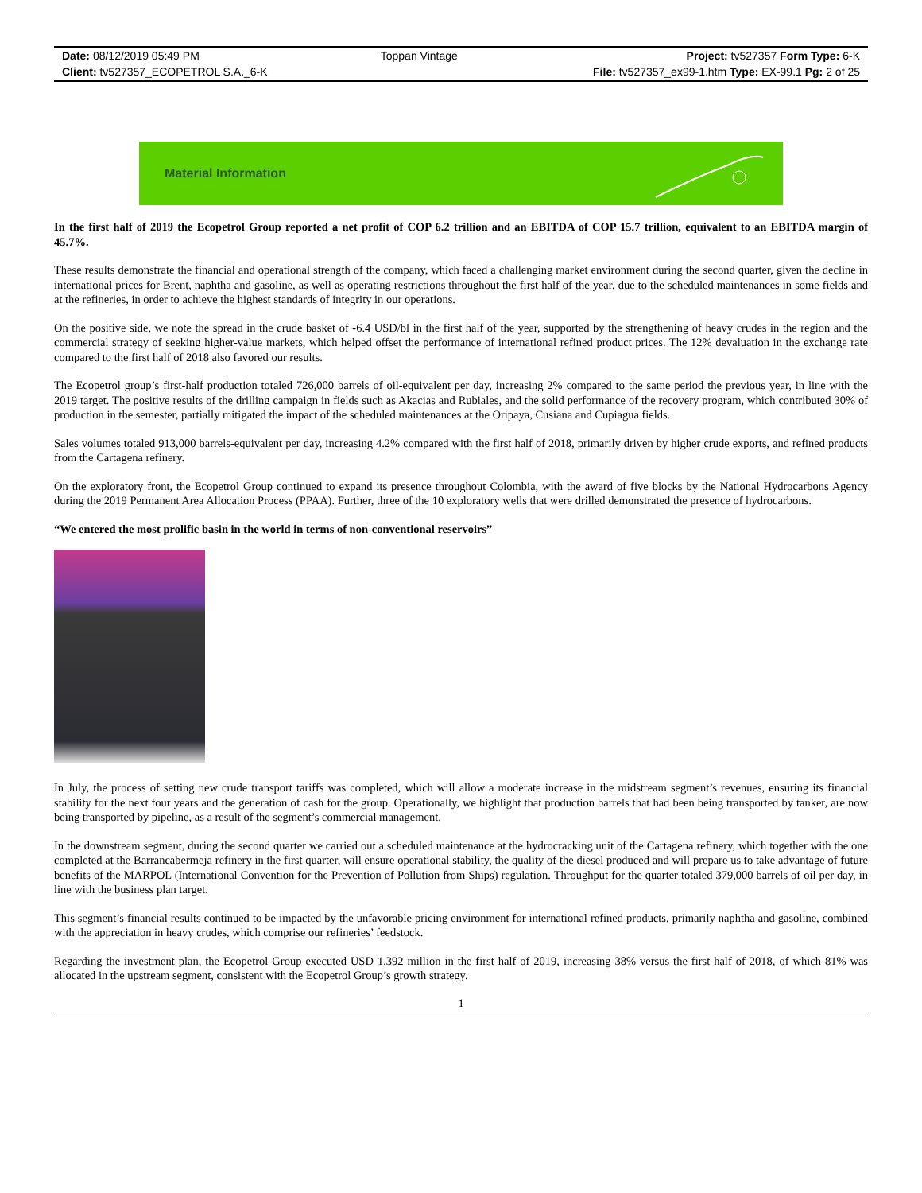| Date: 08/12/2019 05:49 PM | Toppan Vintage | Project: tv527357 Form Type: 6-K |
| Client: tv527357_ECOPETROL S.A._6-K | | File: tv527357_ex99-1.htm Type: EX-99.1 Pg: 2 of 25 |
Material Information
In the first half of 2019 the Ecopetrol Group reported a net profit of COP 6.2 trillion and an EBITDA of COP 15.7 trillion, equivalent to an EBITDA margin of 45.7%.
These results demonstrate the financial and operational strength of the company, which faced a challenging market environment during the second quarter, given the decline in international prices for Brent, naphtha and gasoline, as well as operating restrictions throughout the first half of the year, due to the scheduled maintenances in some fields and at the refineries, in order to achieve the highest standards of integrity in our operations.
On the positive side, we note the spread in the crude basket of -6.4 USD/bl in the first half of the year, supported by the strengthening of heavy crudes in the region and the commercial strategy of seeking higher-value markets, which helped offset the performance of international refined product prices. The 12% devaluation in the exchange rate compared to the first half of 2018 also favored our results.
The Ecopetrol group’s first-half production totaled 726,000 barrels of oil-equivalent per day, increasing 2% compared to the same period the previous year, in line with the 2019 target. The positive results of the drilling campaign in fields such as Akacias and Rubiales, and the solid performance of the recovery program, which contributed 30% of production in the semester, partially mitigated the impact of the scheduled maintenances at the Oripaya, Cusiana and Cupiagua fields.
Sales volumes totaled 913,000 barrels-equivalent per day, increasing 4.2% compared with the first half of 2018, primarily driven by higher crude exports, and refined products from the Cartagena refinery.
On the exploratory front, the Ecopetrol Group continued to expand its presence throughout Colombia, with the award of five blocks by the National Hydrocarbons Agency during the 2019 Permanent Area Allocation Process (PPAA). Further, three of the 10 exploratory wells that were drilled demonstrated the presence of hydrocarbons.
“We entered the most prolific basin in the world in terms of non-conventional reservoirs”
In July, the process of setting new crude transport tariffs was completed, which will allow a moderate increase in the midstream segment’s revenues, ensuring its financial stability for the next four years and the generation of cash for the group. Operationally, we highlight that production barrels that had been being transported by tanker, are now being transported by pipeline, as a result of the segment’s commercial management.
In the downstream segment, during the second quarter we carried out a scheduled maintenance at the hydrocracking unit of the Cartagena refinery, which together with the one completed at the Barrancabermeja refinery in the first quarter, will ensure operational stability, the quality of the diesel produced and will prepare us to take advantage of future benefits of the MARPOL (International Convention for the Prevention of Pollution from Ships) regulation. Throughput for the quarter totaled 379,000 barrels of oil per day, in line with the business plan target.
This segment’s financial results continued to be impacted by the unfavorable pricing environment for international refined products, primarily naphtha and gasoline, combined with the appreciation in heavy crudes, which comprise our refineries’ feedstock.
Regarding the investment plan, the Ecopetrol Group executed USD 1,392 million in the first half of 2019, increasing 38% versus the first half of 2018, of which 81% was allocated in the upstream segment, consistent with the Ecopetrol Group’s growth strategy.
1